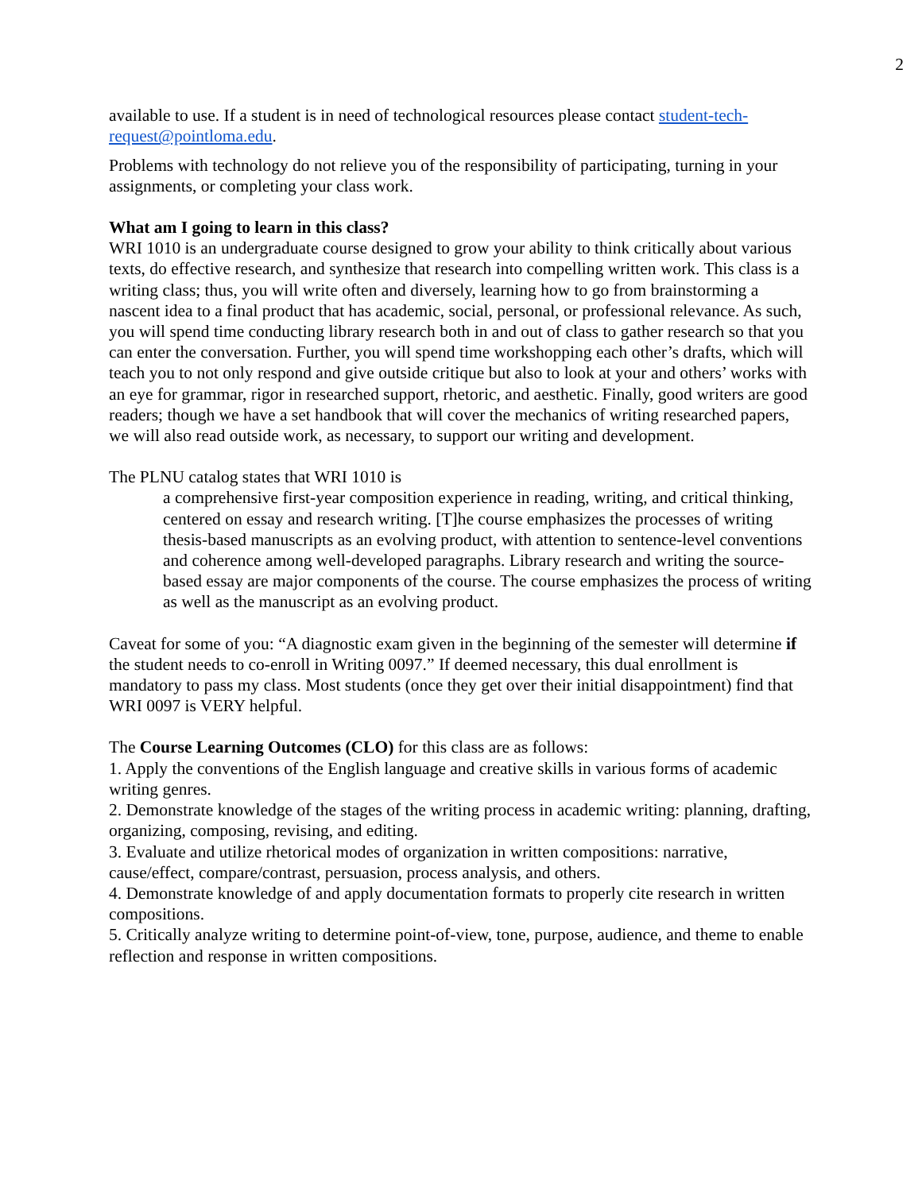2
available to use. If a student is in need of technological resources please contact student-tech-request@pointloma.edu.
Problems with technology do not relieve you of the responsibility of participating, turning in your assignments, or completing your class work.
What am I going to learn in this class?
WRI 1010 is an undergraduate course designed to grow your ability to think critically about various texts, do effective research, and synthesize that research into compelling written work. This class is a writing class; thus, you will write often and diversely, learning how to go from brainstorming a nascent idea to a final product that has academic, social, personal, or professional relevance. As such, you will spend time conducting library research both in and out of class to gather research so that you can enter the conversation. Further, you will spend time workshopping each other’s drafts, which will teach you to not only respond and give outside critique but also to look at your and others’ works with an eye for grammar, rigor in researched support, rhetoric, and aesthetic. Finally, good writers are good readers; though we have a set handbook that will cover the mechanics of writing researched papers, we will also read outside work, as necessary, to support our writing and development.
The PLNU catalog states that WRI 1010 is
a comprehensive first-year composition experience in reading, writing, and critical thinking, centered on essay and research writing. [T]he course emphasizes the processes of writing thesis-based manuscripts as an evolving product, with attention to sentence-level conventions and coherence among well-developed paragraphs. Library research and writing the source-based essay are major components of the course. The course emphasizes the process of writing as well as the manuscript as an evolving product.
Caveat for some of you: “A diagnostic exam given in the beginning of the semester will determine if the student needs to co-enroll in Writing 0097.” If deemed necessary, this dual enrollment is mandatory to pass my class. Most students (once they get over their initial disappointment) find that WRI 0097 is VERY helpful.
The Course Learning Outcomes (CLO) for this class are as follows:
1. Apply the conventions of the English language and creative skills in various forms of academic writing genres.
2. Demonstrate knowledge of the stages of the writing process in academic writing: planning, drafting, organizing, composing, revising, and editing.
3. Evaluate and utilize rhetorical modes of organization in written compositions: narrative, cause/effect, compare/contrast, persuasion, process analysis, and others.
4. Demonstrate knowledge of and apply documentation formats to properly cite research in written compositions.
5. Critically analyze writing to determine point-of-view, tone, purpose, audience, and theme to enable reflection and response in written compositions.